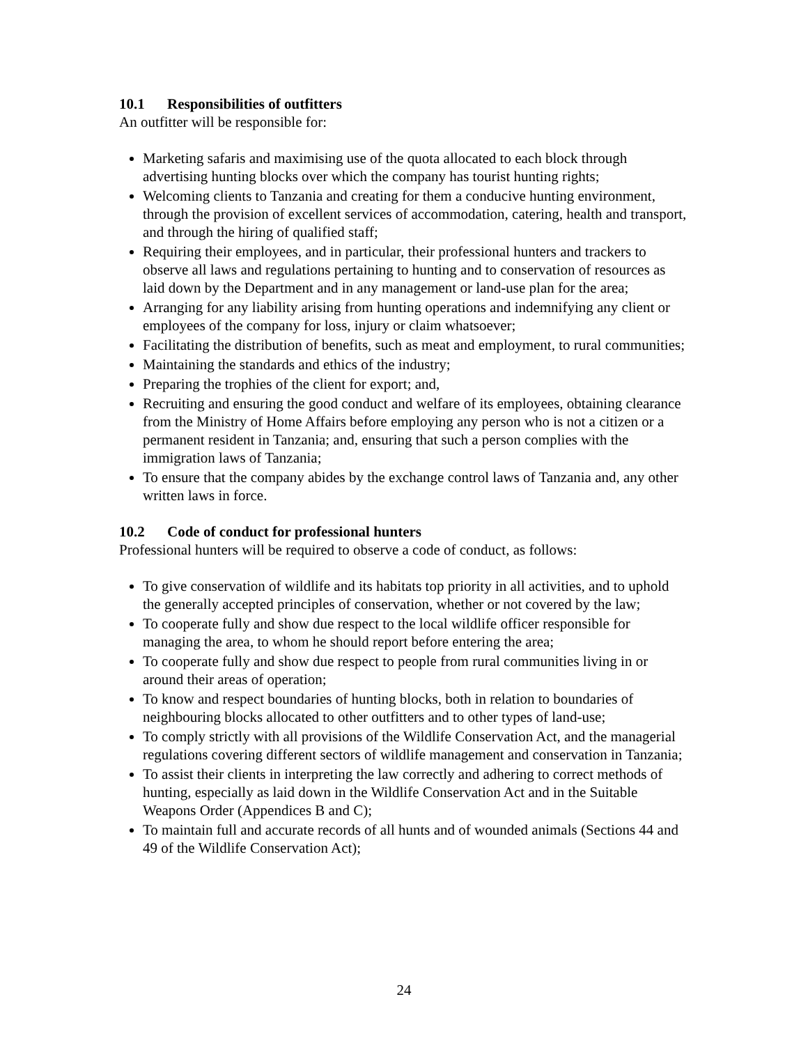10.1 Responsibilities of outfitters
An outfitter will be responsible for:
Marketing safaris and maximising use of the quota allocated to each block through advertising hunting blocks over which the company has tourist hunting rights;
Welcoming clients to Tanzania and creating for them a conducive hunting environment, through the provision of excellent services of accommodation, catering, health and transport, and through the hiring of qualified staff;
Requiring their employees, and in particular, their professional hunters and trackers to observe all laws and regulations pertaining to hunting and to conservation of resources as laid down by the Department and in any management or land-use plan for the area;
Arranging for any liability arising from hunting operations and indemnifying any client or employees of the company for loss, injury or claim whatsoever;
Facilitating the distribution of benefits, such as meat and employment, to rural communities;
Maintaining the standards and ethics of the industry;
Preparing the trophies of the client for export; and,
Recruiting and ensuring the good conduct and welfare of its employees, obtaining clearance from the Ministry of Home Affairs before employing any person who is not a citizen or a permanent resident in Tanzania; and, ensuring that such a person complies with the immigration laws of Tanzania;
To ensure that the company abides by the exchange control laws of Tanzania and, any other written laws in force.
10.2 Code of conduct for professional hunters
Professional hunters will be required to observe a code of conduct, as follows:
To give conservation of wildlife and its habitats top priority in all activities, and to uphold the generally accepted principles of conservation, whether or not covered by the law;
To cooperate fully and show due respect to the local wildlife officer responsible for managing the area, to whom he should report before entering the area;
To cooperate fully and show due respect to people from rural communities living in or around their areas of operation;
To know and respect boundaries of hunting blocks, both in relation to boundaries of neighbouring blocks allocated to other outfitters and to other types of land-use;
To comply strictly with all provisions of the Wildlife Conservation Act, and the managerial regulations covering different sectors of wildlife management and conservation in Tanzania;
To assist their clients in interpreting the law correctly and adhering to correct methods of hunting, especially as laid down in the Wildlife Conservation Act and in the Suitable Weapons Order (Appendices B and C);
To maintain full and accurate records of all hunts and of wounded animals (Sections 44 and 49 of the Wildlife Conservation Act);
24